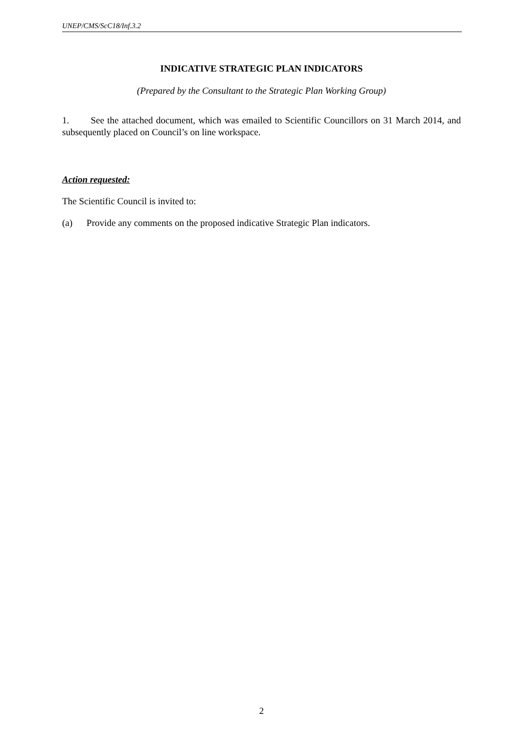UNEP/CMS/ScC18/Inf.3.2
INDICATIVE STRATEGIC PLAN INDICATORS
(Prepared by the Consultant to the Strategic Plan Working Group)
1. See the attached document, which was emailed to Scientific Councillors on 31 March 2014, and subsequently placed on Council’s on line workspace.
Action requested:
The Scientific Council is invited to:
(a) Provide any comments on the proposed indicative Strategic Plan indicators.
2